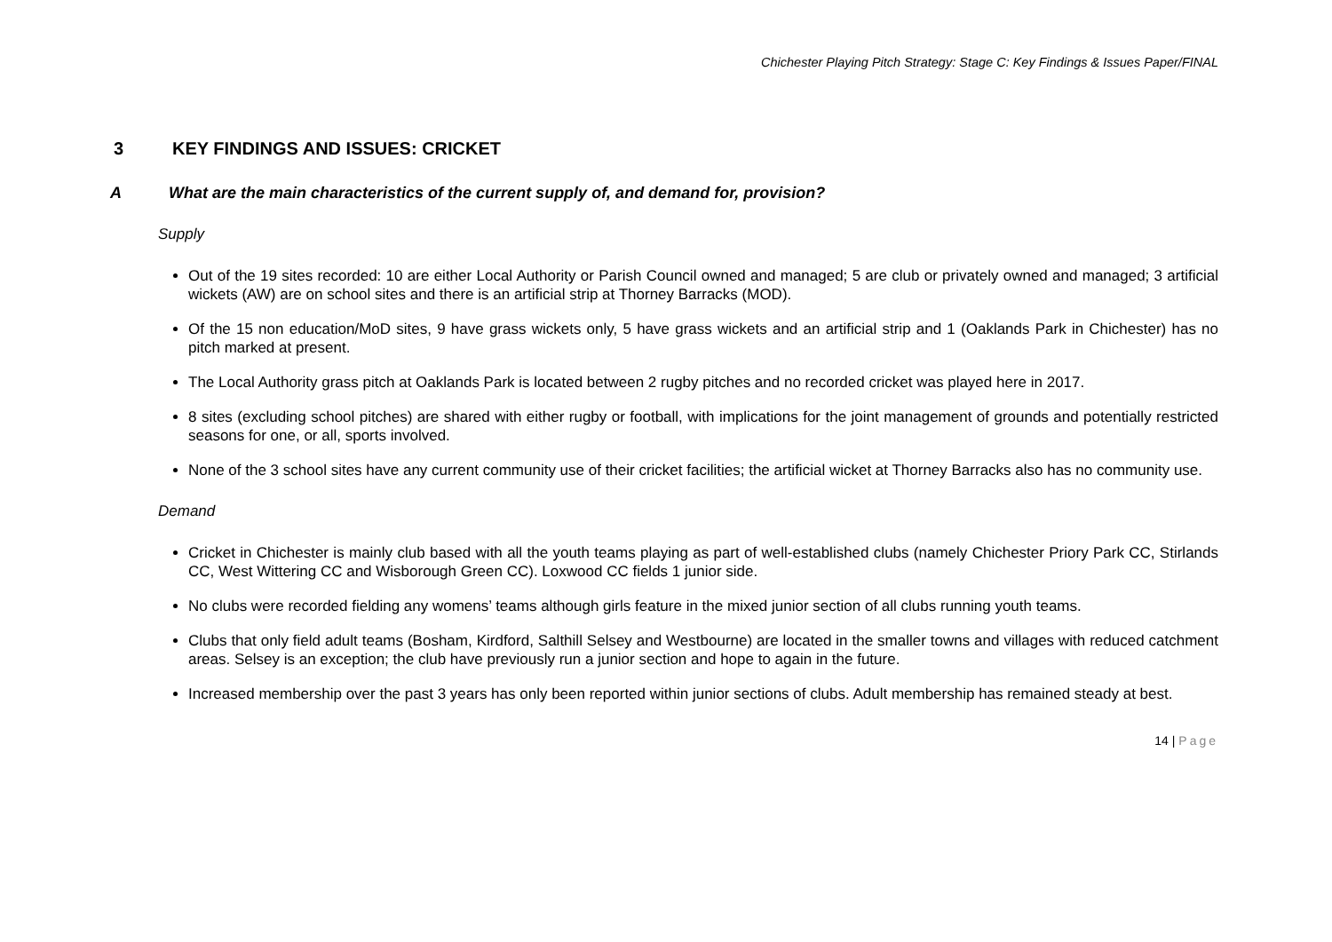Chichester Playing Pitch Strategy: Stage C: Key Findings & Issues Paper/FINAL
3 KEY FINDINGS AND ISSUES: CRICKET
A What are the main characteristics of the current supply of, and demand for, provision?
Supply
Out of the 19 sites recorded: 10 are either Local Authority or Parish Council owned and managed; 5 are club or privately owned and managed; 3 artificial wickets (AW) are on school sites and there is an artificial strip at Thorney Barracks (MOD).
Of the 15 non education/MoD sites, 9 have grass wickets only, 5 have grass wickets and an artificial strip and 1 (Oaklands Park in Chichester) has no pitch marked at present.
The Local Authority grass pitch at Oaklands Park is located between 2 rugby pitches and no recorded cricket was played here in 2017.
8 sites (excluding school pitches) are shared with either rugby or football, with implications for the joint management of grounds and potentially restricted seasons for one, or all, sports involved.
None of the 3 school sites have any current community use of their cricket facilities; the artificial wicket at Thorney Barracks also has no community use.
Demand
Cricket in Chichester is mainly club based with all the youth teams playing as part of well-established clubs (namely Chichester Priory Park CC, Stirlands CC, West Wittering CC and Wisborough Green CC). Loxwood CC fields 1 junior side.
No clubs were recorded fielding any womens’ teams although girls feature in the mixed junior section of all clubs running youth teams.
Clubs that only field adult teams (Bosham, Kirdford, Salthill Selsey and Westbourne) are located in the smaller towns and villages with reduced catchment areas. Selsey is an exception; the club have previously run a junior section and hope to again in the future.
Increased membership over the past 3 years has only been reported within junior sections of clubs. Adult membership has remained steady at best.
14 | Page